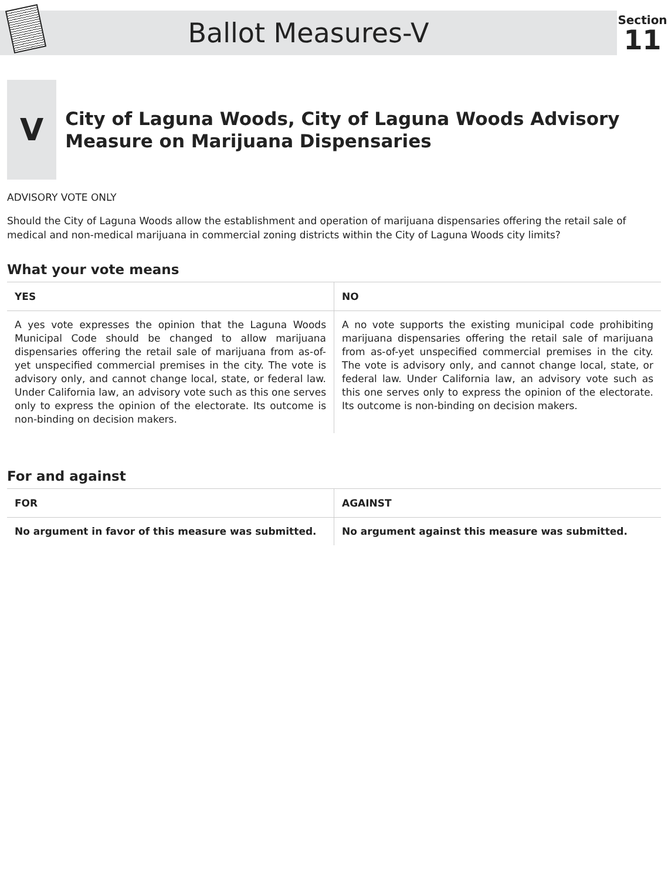Ballot Measures-V
Section
11
V
City of Laguna Woods, City of Laguna Woods Advisory Measure on Marijuana Dispensaries
ADVISORY VOTE ONLY
Should the City of Laguna Woods allow the establishment and operation of marijuana dispensaries offering the retail sale of medical and non-medical marijuana in commercial zoning districts within the City of Laguna Woods city limits?
What your vote means
| YES | NO |
| --- | --- |
| A yes vote expresses the opinion that the Laguna Woods Municipal Code should be changed to allow marijuana dispensaries offering the retail sale of marijuana from as-of-yet unspecified commercial premises in the city. The vote is advisory only, and cannot change local, state, or federal law. Under California law, an advisory vote such as this one serves only to express the opinion of the electorate. Its outcome is non-binding on decision makers. | A no vote supports the existing municipal code prohibiting marijuana dispensaries offering the retail sale of marijuana from as-of-yet unspecified commercial premises in the city. The vote is advisory only, and cannot change local, state, or federal law. Under California law, an advisory vote such as this one serves only to express the opinion of the electorate. Its outcome is non-binding on decision makers. |
For and against
| FOR | AGAINST |
| --- | --- |
| No argument in favor of this measure was submitted. | No argument against this measure was submitted. |